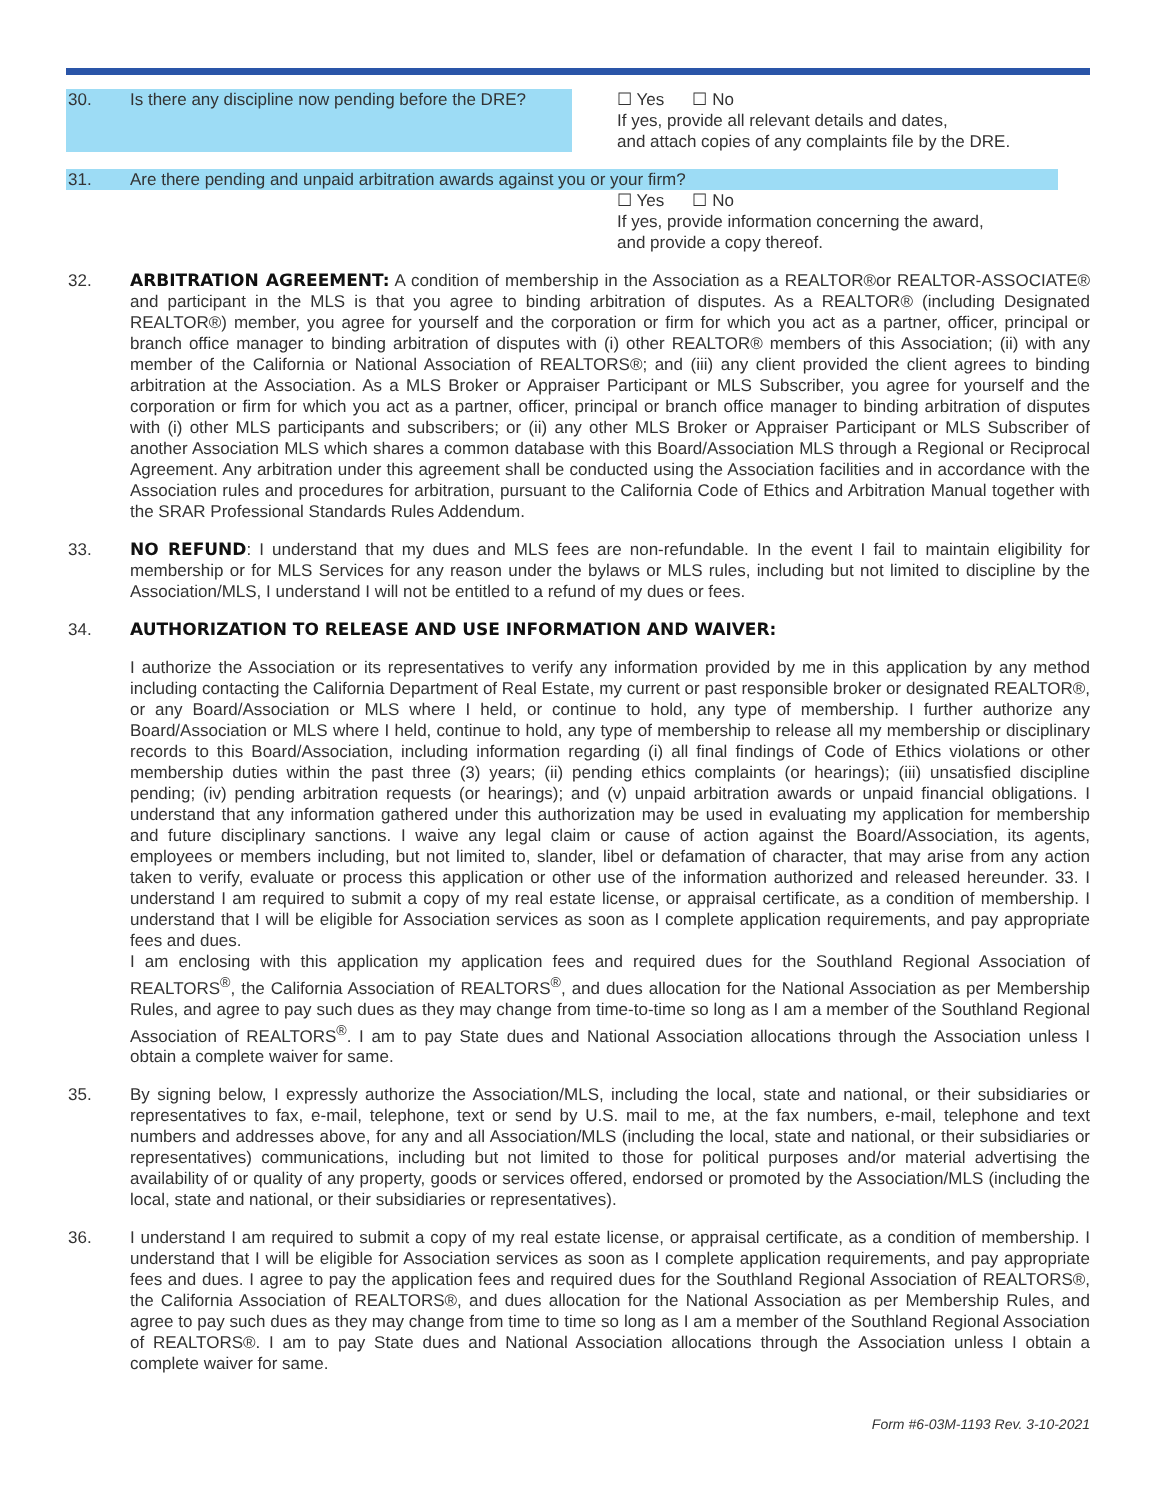30. Is there any discipline now pending before the DRE?
☐ Yes ☐ No
If yes, provide all relevant details and dates,
and attach copies of any complaints file by the DRE.
31. Are there pending and unpaid arbitration awards against you or your firm?
☐ Yes ☐ No
If yes, provide information concerning the award,
and provide a copy thereof.
32. ARBITRATION AGREEMENT: A condition of membership in the Association as a REALTOR®or REALTOR-ASSOCIATE® and participant in the MLS is that you agree to binding arbitration of disputes. As a REALTOR® (including Designated REALTOR®) member, you agree for yourself and the corporation or firm for which you act as a partner, officer, principal or branch office manager to binding arbitration of disputes with (i) other REALTOR® members of this Association; (ii) with any member of the California or National Association of REALTORS®; and (iii) any client provided the client agrees to binding arbitration at the Association. As a MLS Broker or Appraiser Participant or MLS Subscriber, you agree for yourself and the corporation or firm for which you act as a partner, officer, principal or branch office manager to binding arbitration of disputes with (i) other MLS participants and subscribers; or (ii) any other MLS Broker or Appraiser Participant or MLS Subscriber of another Association MLS which shares a common database with this Board/Association MLS through a Regional or Reciprocal Agreement. Any arbitration under this agreement shall be conducted using the Association facilities and in accordance with the Association rules and procedures for arbitration, pursuant to the California Code of Ethics and Arbitration Manual together with the SRAR Professional Standards Rules Addendum.
33. NO REFUND: I understand that my dues and MLS fees are non-refundable. In the event I fail to maintain eligibility for membership or for MLS Services for any reason under the bylaws or MLS rules, including but not limited to discipline by the Association/MLS, I understand I will not be entitled to a refund of my dues or fees.
34. AUTHORIZATION TO RELEASE AND USE INFORMATION AND WAIVER:
I authorize the Association or its representatives to verify any information provided by me in this application by any method including contacting the California Department of Real Estate, my current or past responsible broker or designated REALTOR®, or any Board/Association or MLS where I held, or continue to hold, any type of membership. I further authorize any Board/Association or MLS where I held, continue to hold, any type of membership to release all my membership or disciplinary records to this Board/Association, including information regarding (i) all final findings of Code of Ethics violations or other membership duties within the past three (3) years; (ii) pending ethics complaints (or hearings); (iii) unsatisfied discipline pending; (iv) pending arbitration requests (or hearings); and (v) unpaid arbitration awards or unpaid financial obligations. I understand that any information gathered under this authorization may be used in evaluating my application for membership and future disciplinary sanctions. I waive any legal claim or cause of action against the Board/Association, its agents, employees or members including, but not limited to, slander, libel or defamation of character, that may arise from any action taken to verify, evaluate or process this application or other use of the information authorized and released hereunder. 33. I understand I am required to submit a copy of my real estate license, or appraisal certificate, as a condition of membership. I understand that I will be eligible for Association services as soon as I complete application requirements, and pay appropriate fees and dues.
I am enclosing with this application my application fees and required dues for the Southland Regional Association of REALTORS<sup>®</sup>, the California Association of REALTORS<sup>®</sup>, and dues allocation for the National Association as per Membership Rules, and agree to pay such dues as they may change from time-to-time so long as I am a member of the Southland Regional Association of REALTORS<sup>®</sup>. I am to pay State dues and National Association allocations through the Association unless I obtain a complete waiver for same.
35. By signing below, I expressly authorize the Association/MLS, including the local, state and national, or their subsidiaries or representatives to fax, e-mail, telephone, text or send by U.S. mail to me, at the fax numbers, e-mail, telephone and text numbers and addresses above, for any and all Association/MLS (including the local, state and national, or their subsidiaries or representatives) communications, including but not limited to those for political purposes and/or material advertising the availability of or quality of any property, goods or services offered, endorsed or promoted by the Association/MLS (including the local, state and national, or their subsidiaries or representatives).
36. I understand I am required to submit a copy of my real estate license, or appraisal certificate, as a condition of membership. I understand that I will be eligible for Association services as soon as I complete application requirements, and pay appropriate fees and dues. I agree to pay the application fees and required dues for the Southland Regional Association of REALTORS®, the California Association of REALTORS®, and dues allocation for the National Association as per Membership Rules, and agree to pay such dues as they may change from time to time so long as I am a member of the Southland Regional Association of REALTORS®. I am to pay State dues and National Association allocations through the Association unless I obtain a complete waiver for same.
Form #6-03M-1193 Rev. 3-10-2021